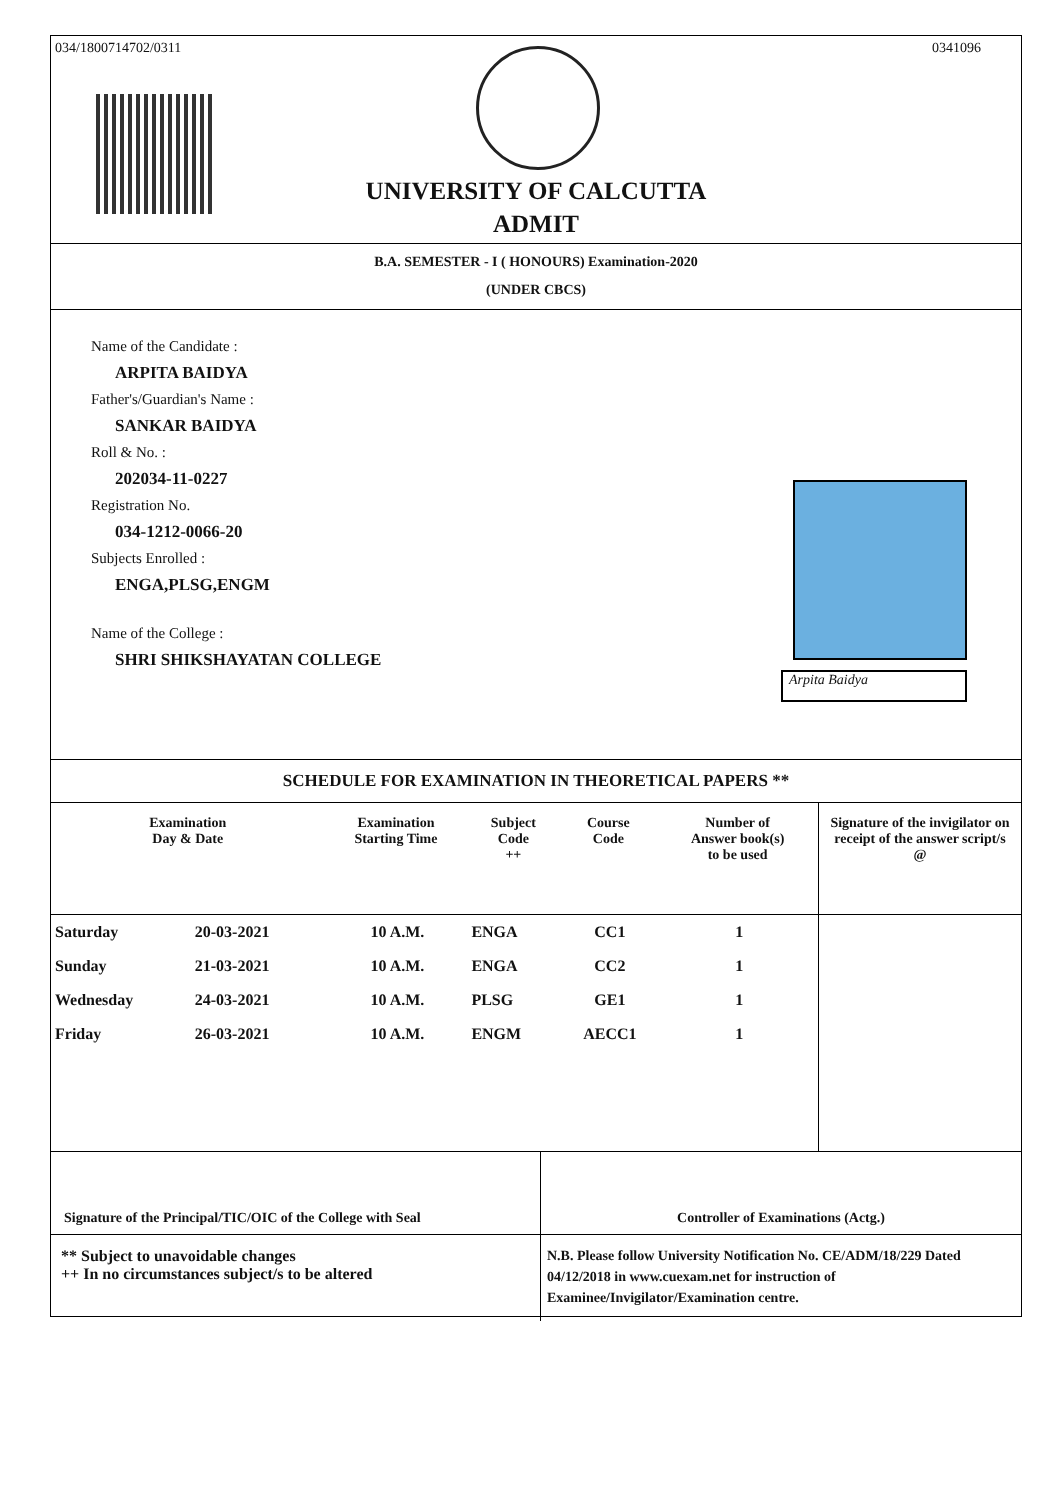034/1800714702/0311 0341096
UNIVERSITY OF CALCUTTA
ADMIT
B.A. SEMESTER - I ( HONOURS) Examination-2020
(UNDER CBCS)
Name of the Candidate :
ARPITA BAIDYA
Father's/Guardian's Name :
SANKAR BAIDYA
Roll & No. :
202034-11-0227
Registration No.
034-1212-0066-20
Subjects Enrolled :
ENGA,PLSG,ENGM
Name of the College :
SHRI SHIKSHAYATAN COLLEGE
Arpita Baidya
SCHEDULE FOR EXAMINATION IN THEORETICAL PAPERS **
| Examination Day & Date | | Examination Starting Time | Subject Code ++ | Course Code | Number of Answer book(s) to be used | Signature of the invigilator on receipt of the answer script/s @ |
| --- | --- | --- | --- | --- | --- | --- |
| Saturday | 20-03-2021 | 10 A.M. | ENGA | CC1 | 1 | |
| Sunday | 21-03-2021 | 10 A.M. | ENGA | CC2 | 1 | |
| Wednesday | 24-03-2021 | 10 A.M. | PLSG | GE1 | 1 | |
| Friday | 26-03-2021 | 10 A.M. | ENGM | AECC1 | 1 | |
Signature of the Principal/TIC/OIC of the College with Seal
Controller of Examinations (Actg.)
** Subject to unavoidable changes
++ In no circumstances subject/s to be altered
N.B. Please follow University Notification No. CE/ADM/18/229 Dated 04/12/2018 in www.cuexam.net for instruction of Examinee/Invigilator/Examination centre.